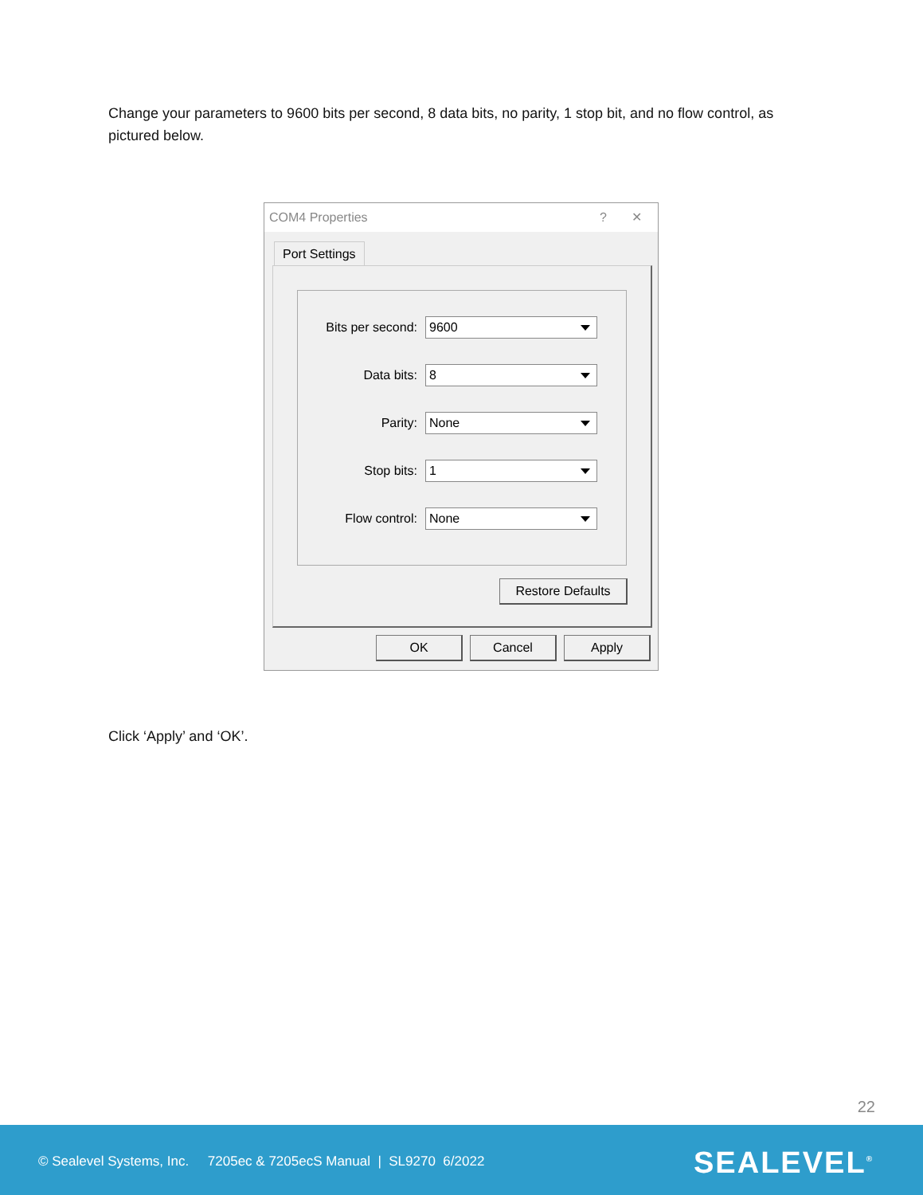Change your parameters to 9600 bits per second, 8 data bits, no parity, 1 stop bit, and no flow control, as pictured below.
COM4 Properties ? ✕
Port Settings
Bits per second:
9600
Data bits:
8
Parity:
None
Stop bits:
1
Flow control:
None
Restore Defaults
OK Cancel Apply
Click ‘Apply’ and ‘OK’.
22
© Sealevel Systems, Inc. 7205ec & 7205ecS Manual | SL9270 6/2022
SEALEVEL<sup>®</sup>